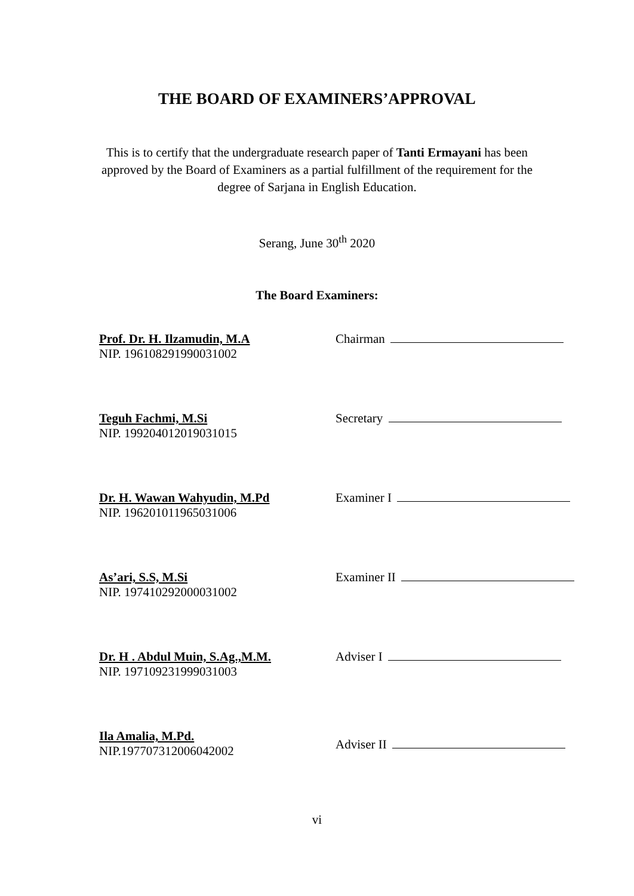THE BOARD OF EXAMINERS’APPROVAL
This is to certify that the undergraduate research paper of Tanti Ermayani has been approved by the Board of Examiners as a partial fulfillment of the requirement for the degree of Sarjana in English Education.
Serang, June 30<sup>th</sup> 2020
The Board Examiners:
Prof. Dr. H. Ilzamudin, M.A
NIP. 196108291990031002
Chairman
Teguh Fachmi, M.Si
NIP. 199204012019031015
Secretary
Dr. H. Wawan Wahyudin, M.Pd
NIP. 196201011965031006
Examiner I
As’ari, S.S, M.Si
NIP. 197410292000031002
Examiner II
Dr. H . Abdul Muin, S.Ag.,M.M.
NIP. 197109231999031003
Adviser I
Ila Amalia, M.Pd.
NIP.197707312006042002
Adviser II
vi